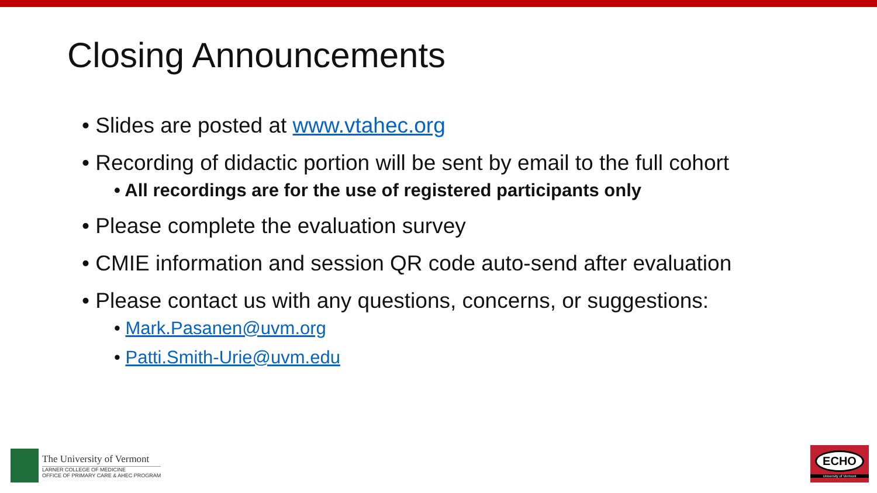Closing Announcements
• Slides are posted at www.vtahec.org
• Recording of didactic portion will be sent by email to the full cohort
• All recordings are for the use of registered participants only
• Please complete the evaluation survey
• CMIE information and session QR code auto-send after evaluation
• Please contact us with any questions, concerns, or suggestions:
• Mark.Pasanen@uvm.org
• Patti.Smith-Urie@uvm.edu
The University of Vermont
LARNER COLLEGE OF MEDICINE
OFFICE OF PRIMARY CARE & AHEC PROGRAM
ECHO
University of Vermont